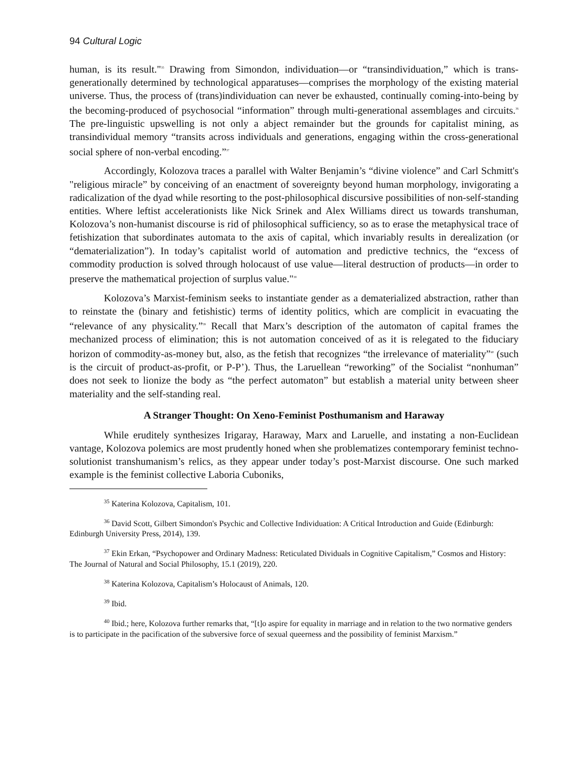94 Cultural Logic
human, is its result."<sup>35</sup> Drawing from Simondon, individuation—or “transindividuation,” which is trans-generationally determined by technological apparatuses—comprises the morphology of the existing material universe. Thus, the process of (trans)individuation can never be exhausted, continually coming-into-being by the becoming-produced of psychosocial “information” through multi-generational assemblages and circuits.<sup>36</sup> The pre-linguistic upswelling is not only a abject remainder but the grounds for capitalist mining, as transindividual memory “transits across individuals and generations, engaging within the cross-generational social sphere of non-verbal encoding.”<sup>37</sup>
Accordingly, Kolozova traces a parallel with Walter Benjamin’s “divine violence” and Carl Schmitt's "religious miracle” by conceiving of an enactment of sovereignty beyond human morphology, invigorating a radicalization of the dyad while resorting to the post-philosophical discursive possibilities of non-self-standing entities. Where leftist accelerationists like Nick Srinek and Alex Williams direct us towards transhuman, Kolozova’s non-humanist discourse is rid of philosophical sufficiency, so as to erase the metaphysical trace of fetishization that subordinates automata to the axis of capital, which invariably results in derealization (or “dematerialization”). In today’s capitalist world of automation and predictive technics, the “excess of commodity production is solved through holocaust of use value—literal destruction of products—in order to preserve the mathematical projection of surplus value."<sup>38</sup>
Kolozova’s Marxist-feminism seeks to instantiate gender as a dematerialized abstraction, rather than to reinstate the (binary and fetishistic) terms of identity politics, which are complicit in evacuating the “relevance of any physicality.”<sup>39</sup> Recall that Marx’s description of the automaton of capital frames the mechanized process of elimination; this is not automation conceived of as it is relegated to the fiduciary horizon of commodity-as-money but, also, as the fetish that recognizes “the irrelevance of materiality”<sup>40</sup> (such is the circuit of product-as-profit, or P-P’). Thus, the Laruellean “reworking” of the Socialist “nonhuman” does not seek to lionize the body as “the perfect automaton” but establish a material unity between sheer materiality and the self-standing real.
A Stranger Thought: On Xeno-Feminist Posthumanism and Haraway
While eruditely synthesizes Irigaray, Haraway, Marx and Laruelle, and instating a non-Euclidean vantage, Kolozova polemics are most prudently honed when she problematizes contemporary feminist techno-solutionist transhumanism’s relics, as they appear under today’s post-Marxist discourse. One such marked example is the feminist collective Laboria Cuboniks,
<sup>35</sup> Katerina Kolozova, Capitalism, 101.
<sup>36</sup> David Scott, Gilbert Simondon's Psychic and Collective Individuation: A Critical Introduction and Guide (Edinburgh: Edinburgh University Press, 2014), 139.
<sup>37</sup> Ekin Erkan, “Psychopower and Ordinary Madness: Reticulated Dividuals in Cognitive Capitalism,” Cosmos and History: The Journal of Natural and Social Philosophy, 15.1 (2019), 220.
<sup>38</sup> Katerina Kolozova, Capitalism’s Holocaust of Animals, 120.
<sup>39</sup> Ibid.
<sup>40</sup> Ibid.; here, Kolozova further remarks that, “[t]o aspire for equality in marriage and in relation to the two normative genders is to participate in the pacification of the subversive force of sexual queerness and the possibility of feminist Marxism.”